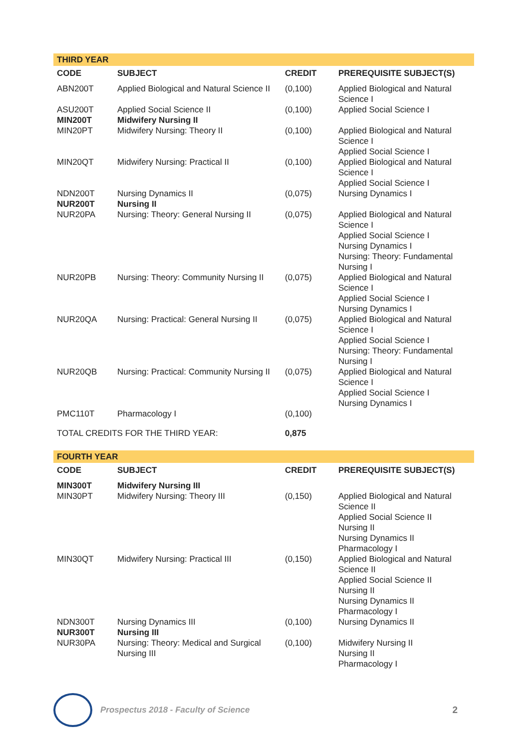| THIRD YEAR | | | |
| CODE | SUBJECT | CREDIT | PREREQUISITE SUBJECT(S) |
| ABN200T | Applied Biological and Natural Science II | (0,100) | Applied Biological and Natural Science I |
| ASU200T | Applied Social Science II | (0,100) | Applied Social Science I |
| MIN200T | Midwifery Nursing II | | |
| MIN20PT | Midwifery Nursing: Theory II | (0,100) | Applied Biological and Natural Science I Applied Social Science I |
| MIN20QT | Midwifery Nursing: Practical II | (0,100) | Applied Biological and Natural Science I Applied Social Science I |
| NDN200T | Nursing Dynamics II | (0,075) | Nursing Dynamics I |
| NUR200T | Nursing II | | |
| NUR20PA | Nursing: Theory: General Nursing II | (0,075) | Applied Biological and Natural Science I Applied Social Science I Nursing Dynamics I Nursing: Theory: Fundamental Nursing I |
| NUR20PB | Nursing: Theory: Community Nursing II | (0,075) | Applied Biological and Natural Science I Applied Social Science I Nursing Dynamics I |
| NUR20QA | Nursing: Practical: General Nursing II | (0,075) | Applied Biological and Natural Science I Applied Social Science I Nursing: Theory: Fundamental Nursing I |
| NUR20QB | Nursing: Practical: Community Nursing II | (0,075) | Applied Biological and Natural Science I Applied Social Science I Nursing Dynamics I |
| PMC110T | Pharmacology I | (0,100) | |
| TOTAL CREDITS FOR THE THIRD YEAR: | | 0,875 | |
| FOURTH YEAR | | | |
| CODE | SUBJECT | CREDIT | PREREQUISITE SUBJECT(S) |
| MIN300T | Midwifery Nursing III | | |
| MIN30PT | Midwifery Nursing: Theory III | (0,150) | Applied Biological and Natural Science II Applied Social Science II Nursing II Nursing Dynamics II Pharmacology I |
| MIN30QT | Midwifery Nursing: Practical III | (0,150) | Applied Biological and Natural Science II Applied Social Science II Nursing II Nursing Dynamics II Pharmacology I |
| NDN300T | Nursing Dynamics III | (0,100) | Nursing Dynamics II |
| NUR300T | Nursing III | | |
| NUR30PA | Nursing: Theory: Medical and Surgical Nursing III | (0,100) | Midwifery Nursing II Nursing II Pharmacology I |
Prospectus 2018 - Faculty of Science
2